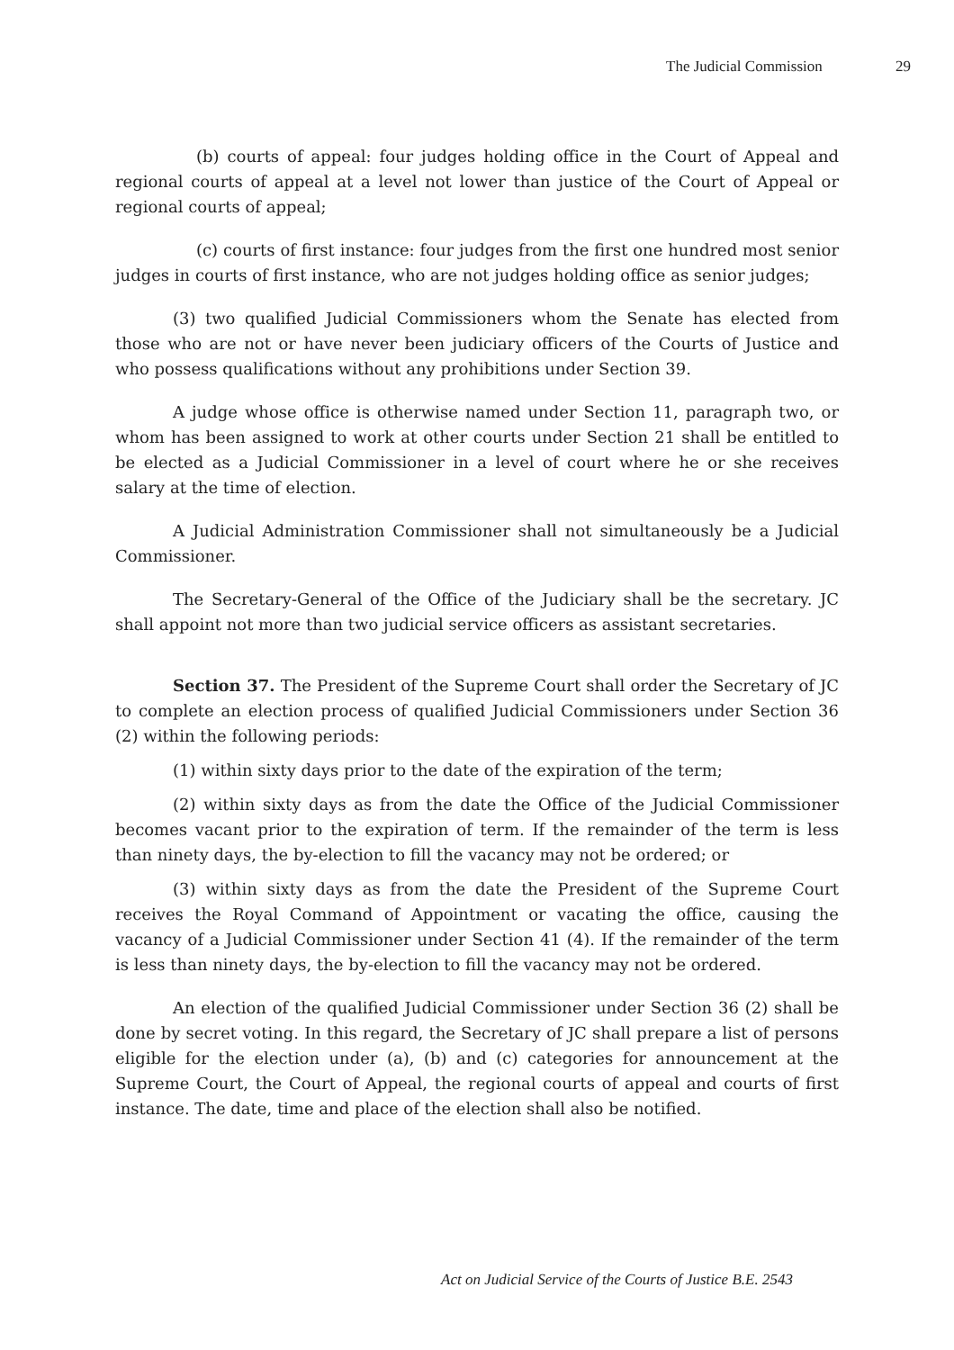The Judicial Commission 29
(b) courts of appeal: four judges holding office in the Court of Appeal and regional courts of appeal at a level not lower than justice of the Court of Appeal or regional courts of appeal;
(c) courts of first instance: four judges from the first one hundred most senior judges in courts of first instance, who are not judges holding office as senior judges;
(3) two qualified Judicial Commissioners whom the Senate has elected from those who are not or have never been judiciary officers of the Courts of Justice and who possess qualifications without any prohibitions under Section 39.
A judge whose office is otherwise named under Section 11, paragraph two, or whom has been assigned to work at other courts under Section 21 shall be entitled to be elected as a Judicial Commissioner in a level of court where he or she receives salary at the time of election.
A Judicial Administration Commissioner shall not simultaneously be a Judicial Commissioner.
The Secretary-General of the Office of the Judiciary shall be the secretary. JC shall appoint not more than two judicial service officers as assistant secretaries.
Section 37. The President of the Supreme Court shall order the Secretary of JC to complete an election process of qualified Judicial Commissioners under Section 36 (2) within the following periods:
(1) within sixty days prior to the date of the expiration of the term;
(2) within sixty days as from the date the Office of the Judicial Commissioner becomes vacant prior to the expiration of term. If the remainder of the term is less than ninety days, the by-election to fill the vacancy may not be ordered; or
(3) within sixty days as from the date the President of the Supreme Court receives the Royal Command of Appointment or vacating the office, causing the vacancy of a Judicial Commissioner under Section 41 (4). If the remainder of the term is less than ninety days, the by-election to fill the vacancy may not be ordered.
An election of the qualified Judicial Commissioner under Section 36 (2) shall be done by secret voting. In this regard, the Secretary of JC shall prepare a list of persons eligible for the election under (a), (b) and (c) categories for announcement at the Supreme Court, the Court of Appeal, the regional courts of appeal and courts of first instance. The date, time and place of the election shall also be notified.
Act on Judicial Service of the Courts of Justice B.E. 2543